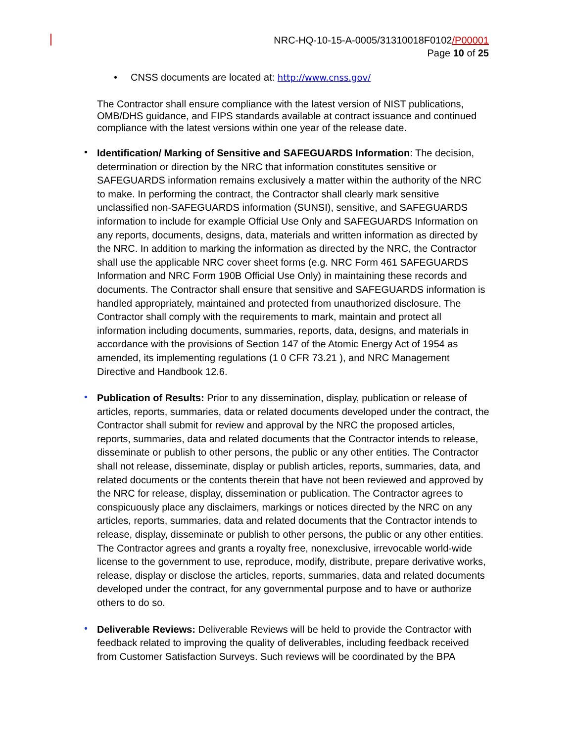NRC-HQ-10-15-A-0005/31310018F0102/P00001
Page 10 of 25
• CNSS documents are located at: http://www.cnss.gov/
The Contractor shall ensure compliance with the latest version of NIST publications, OMB/DHS guidance, and FIPS standards available at contract issuance and continued compliance with the latest versions within one year of the release date.
•
Identification/ Marking of Sensitive and SAFEGUARDS Information: The decision, determination or direction by the NRC that information constitutes sensitive or SAFEGUARDS information remains exclusively a matter within the authority of the NRC to make. In performing the contract, the Contractor shall clearly mark sensitive unclassified non-SAFEGUARDS information (SUNSI), sensitive, and SAFEGUARDS information to include for example Official Use Only and SAFEGUARDS Information on any reports, documents, designs, data, materials and written information as directed by the NRC. In addition to marking the information as directed by the NRC, the Contractor shall use the applicable NRC cover sheet forms (e.g. NRC Form 461 SAFEGUARDS Information and NRC Form 190B Official Use Only) in maintaining these records and documents. The Contractor shall ensure that sensitive and SAFEGUARDS information is handled appropriately, maintained and protected from unauthorized disclosure. The Contractor shall comply with the requirements to mark, maintain and protect all information including documents, summaries, reports, data, designs, and materials in accordance with the provisions of Section 147 of the Atomic Energy Act of 1954 as amended, its implementing regulations (1 0 CFR 73.21 ), and NRC Management Directive and Handbook 12.6.
•
Publication of Results: Prior to any dissemination, display, publication or release of articles, reports, summaries, data or related documents developed under the contract, the Contractor shall submit for review and approval by the NRC the proposed articles, reports, summaries, data and related documents that the Contractor intends to release, disseminate or publish to other persons, the public or any other entities. The Contractor shall not release, disseminate, display or publish articles, reports, summaries, data, and related documents or the contents therein that have not been reviewed and approved by the NRC for release, display, dissemination or publication. The Contractor agrees to conspicuously place any disclaimers, markings or notices directed by the NRC on any articles, reports, summaries, data and related documents that the Contractor intends to release, display, disseminate or publish to other persons, the public or any other entities. The Contractor agrees and grants a royalty free, nonexclusive, irrevocable world-wide license to the government to use, reproduce, modify, distribute, prepare derivative works, release, display or disclose the articles, reports, summaries, data and related documents developed under the contract, for any governmental purpose and to have or authorize others to do so.
•
Deliverable Reviews: Deliverable Reviews will be held to provide the Contractor with feedback related to improving the quality of deliverables, including feedback received from Customer Satisfaction Surveys. Such reviews will be coordinated by the BPA